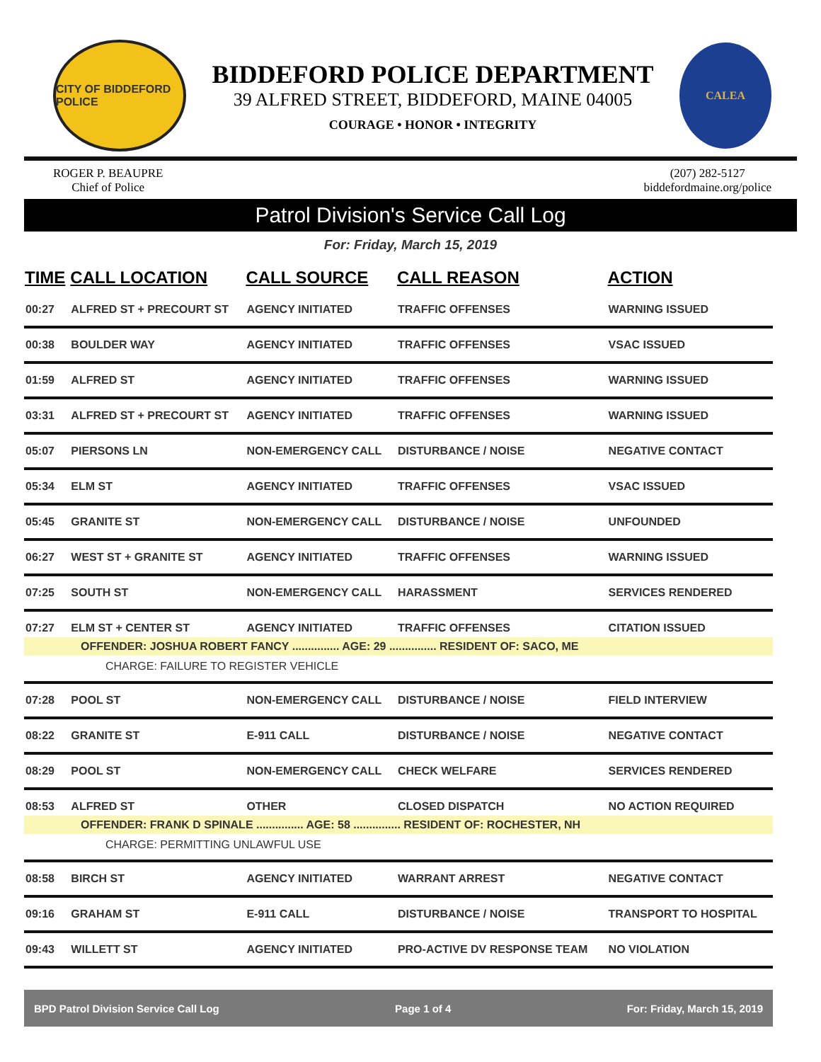CITY OF BIDDEFORD POLICE
BIDDEFORD POLICE DEPARTMENT
39 ALFRED STREET, BIDDEFORD, MAINE 04005
COURAGE • HONOR • INTEGRITY
CALEA
ROGER P. BEAUPRE
Chief of Police
(207) 282-5127
biddefordmaine.org/police
Patrol Division's Service Call Log
For: Friday, March 15, 2019
| TIME | CALL LOCATION | CALL SOURCE | CALL REASON | ACTION |
| --- | --- | --- | --- | --- |
| 00:27 | ALFRED ST + PRECOURT ST | AGENCY INITIATED | TRAFFIC OFFENSES | WARNING ISSUED |
| 00:38 | BOULDER WAY | AGENCY INITIATED | TRAFFIC OFFENSES | VSAC ISSUED |
| 01:59 | ALFRED ST | AGENCY INITIATED | TRAFFIC OFFENSES | WARNING ISSUED |
| 03:31 | ALFRED ST + PRECOURT ST | AGENCY INITIATED | TRAFFIC OFFENSES | WARNING ISSUED |
| 05:07 | PIERSONS LN | NON-EMERGENCY CALL | DISTURBANCE / NOISE | NEGATIVE CONTACT |
| 05:34 | ELM ST | AGENCY INITIATED | TRAFFIC OFFENSES | VSAC ISSUED |
| 05:45 | GRANITE ST | NON-EMERGENCY CALL | DISTURBANCE / NOISE | UNFOUNDED |
| 06:27 | WEST ST + GRANITE ST | AGENCY INITIATED | TRAFFIC OFFENSES | WARNING ISSUED |
| 07:25 | SOUTH ST | NON-EMERGENCY CALL | HARASSMENT | SERVICES RENDERED |
| 07:27 | ELM ST + CENTER ST | AGENCY INITIATED | TRAFFIC OFFENSES | CITATION ISSUED |
| OFFENDER: JOSHUA ROBERT FANCY ............... AGE: 29 ............... RESIDENT OF: SACO, ME | | | | |
| CHARGE: FAILURE TO REGISTER VEHICLE | | | | |
| 07:28 | POOL ST | NON-EMERGENCY CALL | DISTURBANCE / NOISE | FIELD INTERVIEW |
| 08:22 | GRANITE ST | E-911 CALL | DISTURBANCE / NOISE | NEGATIVE CONTACT |
| 08:29 | POOL ST | NON-EMERGENCY CALL | CHECK WELFARE | SERVICES RENDERED |
| 08:53 | ALFRED ST | OTHER | CLOSED DISPATCH | NO ACTION REQUIRED |
| OFFENDER: FRANK D SPINALE ............... AGE: 58 ............... RESIDENT OF: ROCHESTER, NH | | | | |
| CHARGE: PERMITTING UNLAWFUL USE | | | | |
| 08:58 | BIRCH ST | AGENCY INITIATED | WARRANT ARREST | NEGATIVE CONTACT |
| 09:16 | GRAHAM ST | E-911 CALL | DISTURBANCE / NOISE | TRANSPORT TO HOSPITAL |
| 09:43 | WILLETT ST | AGENCY INITIATED | PRO-ACTIVE DV RESPONSE TEAM | NO VIOLATION |
BPD Patrol Division Service Call Log Page 1 of 4 For: Friday, March 15, 2019